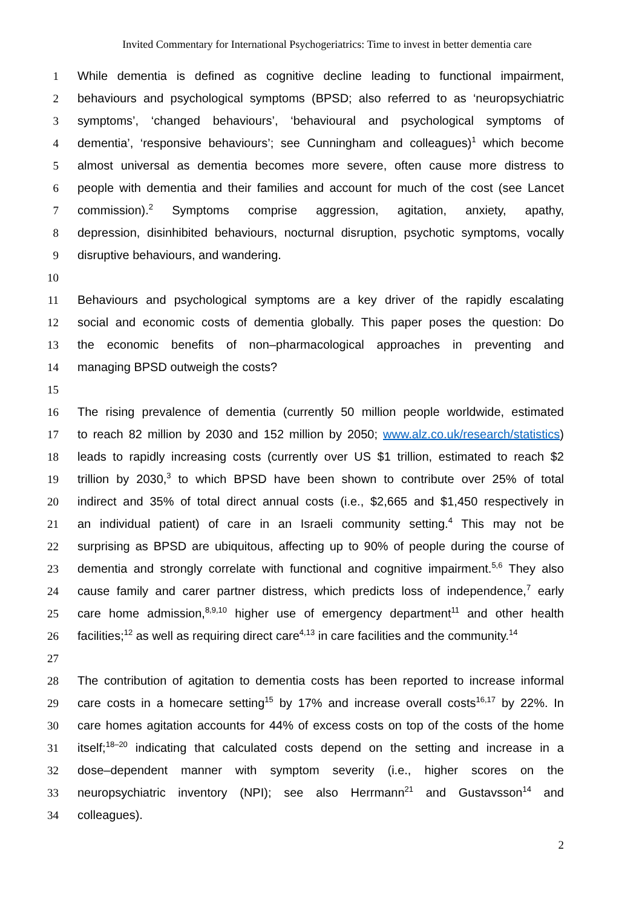Invited Commentary for International Psychogeriatrics: Time to invest in better dementia care
1 While dementia is defined as cognitive decline leading to functional impairment,
2 behaviours and psychological symptoms (BPSD; also referred to as ‘neuropsychiatric
3 symptoms’, ‘changed behaviours’, ‘behavioural and psychological symptoms of
4 dementia’, ‘responsive behaviours’; see Cunningham and colleagues)<sup>1</sup> which become
5 almost universal as dementia becomes more severe, often cause more distress to
6 people with dementia and their families and account for much of the cost (see Lancet
7 commission).<sup>2</sup> Symptoms comprise aggression, agitation, anxiety, apathy,
8 depression, disinhibited behaviours, nocturnal disruption, psychotic symptoms, vocally
9 disruptive behaviours, and wandering.
10
11 Behaviours and psychological symptoms are a key driver of the rapidly escalating
12 social and economic costs of dementia globally. This paper poses the question: Do
13 the economic benefits of non–pharmacological approaches in preventing and
14 managing BPSD outweigh the costs?
15
16 The rising prevalence of dementia (currently 50 million people worldwide, estimated
17 to reach 82 million by 2030 and 152 million by 2050; www.alz.co.uk/research/statistics)
18 leads to rapidly increasing costs (currently over US $1 trillion, estimated to reach $2
19 trillion by 2030,<sup>3</sup> to which BPSD have been shown to contribute over 25% of total
20 indirect and 35% of total direct annual costs (i.e., $2,665 and $1,450 respectively in
21 an individual patient) of care in an Israeli community setting.<sup>4</sup> This may not be
22 surprising as BPSD are ubiquitous, affecting up to 90% of people during the course of
23 dementia and strongly correlate with functional and cognitive impairment.<sup>5,6</sup> They also
24 cause family and carer partner distress, which predicts loss of independence,<sup>7</sup> early
25 care home admission,<sup>8,9,10</sup> higher use of emergency department<sup>11</sup> and other health
26 facilities;<sup>12</sup> as well as requiring direct care<sup>4,13</sup> in care facilities and the community.<sup>14</sup>
27
28 The contribution of agitation to dementia costs has been reported to increase informal
29 care costs in a homecare setting<sup>15</sup> by 17% and increase overall costs<sup>16,17</sup> by 22%. In
30 care homes agitation accounts for 44% of excess costs on top of the costs of the home
31 itself;<sup>18–20</sup> indicating that calculated costs depend on the setting and increase in a
32 dose–dependent manner with symptom severity (i.e., higher scores on the
33 neuropsychiatric inventory (NPI); see also Herrmann<sup>21</sup> and Gustavsson<sup>14</sup> and
34 colleagues).
2